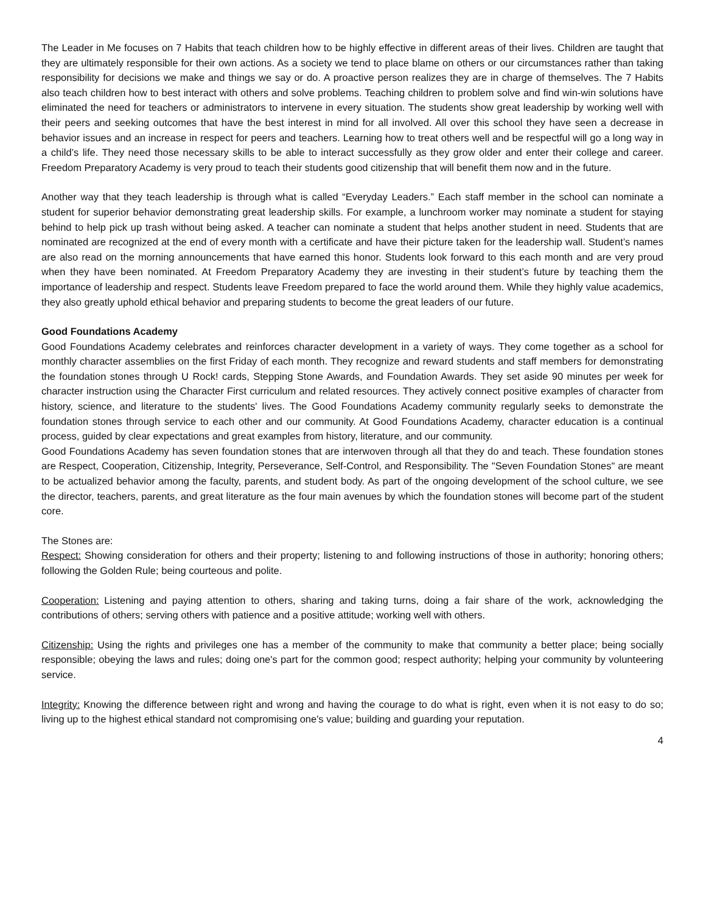The Leader in Me focuses on 7 Habits that teach children how to be highly effective in different areas of their lives. Children are taught that they are ultimately responsible for their own actions. As a society we tend to place blame on others or our circumstances rather than taking responsibility for decisions we make and things we say or do. A proactive person realizes they are in charge of themselves. The 7 Habits also teach children how to best interact with others and solve problems. Teaching children to problem solve and find win-win solutions have eliminated the need for teachers or administrators to intervene in every situation. The students show great leadership by working well with their peers and seeking outcomes that have the best interest in mind for all involved. All over this school they have seen a decrease in behavior issues and an increase in respect for peers and teachers. Learning how to treat others well and be respectful will go a long way in a child’s life. They need those necessary skills to be able to interact successfully as they grow older and enter their college and career. Freedom Preparatory Academy is very proud to teach their students good citizenship that will benefit them now and in the future.
Another way that they teach leadership is through what is called “Everyday Leaders.” Each staff member in the school can nominate a student for superior behavior demonstrating great leadership skills. For example, a lunchroom worker may nominate a student for staying behind to help pick up trash without being asked. A teacher can nominate a student that helps another student in need. Students that are nominated are recognized at the end of every month with a certificate and have their picture taken for the leadership wall. Student’s names are also read on the morning announcements that have earned this honor. Students look forward to this each month and are very proud when they have been nominated. At Freedom Preparatory Academy they are investing in their student’s future by teaching them the importance of leadership and respect. Students leave Freedom prepared to face the world around them. While they highly value academics, they also greatly uphold ethical behavior and preparing students to become the great leaders of our future.
Good Foundations Academy
Good Foundations Academy celebrates and reinforces character development in a variety of ways. They come together as a school for monthly character assemblies on the first Friday of each month. They recognize and reward students and staff members for demonstrating the foundation stones through U Rock! cards, Stepping Stone Awards, and Foundation Awards. They set aside 90 minutes per week for character instruction using the Character First curriculum and related resources. They actively connect positive examples of character from history, science, and literature to the students' lives. The Good Foundations Academy community regularly seeks to demonstrate the foundation stones through service to each other and our community. At Good Foundations Academy, character education is a continual process, guided by clear expectations and great examples from history, literature, and our community.
Good Foundations Academy has seven foundation stones that are interwoven through all that they do and teach. These foundation stones are Respect, Cooperation, Citizenship, Integrity, Perseverance, Self-Control, and Responsibility. The "Seven Foundation Stones" are meant to be actualized behavior among the faculty, parents, and student body. As part of the ongoing development of the school culture, we see the director, teachers, parents, and great literature as the four main avenues by which the foundation stones will become part of the student core.
The Stones are:
Respect: Showing consideration for others and their property; listening to and following instructions of those in authority; honoring others; following the Golden Rule; being courteous and polite.
Cooperation: Listening and paying attention to others, sharing and taking turns, doing a fair share of the work, acknowledging the contributions of others; serving others with patience and a positive attitude; working well with others.
Citizenship: Using the rights and privileges one has a member of the community to make that community a better place; being socially responsible; obeying the laws and rules; doing one's part for the common good; respect authority; helping your community by volunteering service.
Integrity: Knowing the difference between right and wrong and having the courage to do what is right, even when it is not easy to do so; living up to the highest ethical standard not compromising one's value; building and guarding your reputation.
4